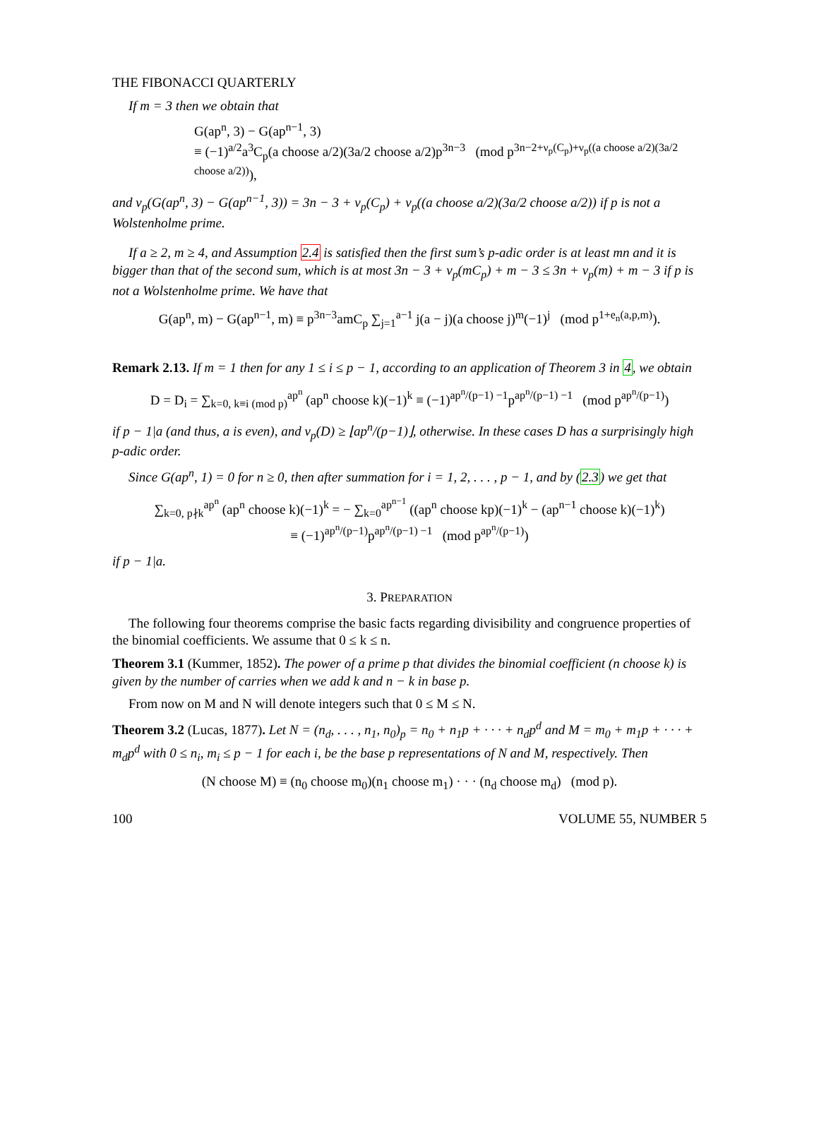THE FIBONACCI QUARTERLY
If m = 3 then we obtain that
G(ap<sup>n</sup>, 3) − G(ap<sup>n−1</sup>, 3)
≡ (−1)<sup>a/2</sup>a<sup>3</sup>C<sub>p</sub>(a choose a/2)(3a/2 choose a/2)p<sup>3n−3</sup> (mod p<sup>3n−2+ν<sub>p</sub>(C<sub>p</sub>)+ν<sub>p</sub>((a choose a/2)(3a/2 choose a/2))</sup>),
and ν<sub>p</sub>(G(ap<sup>n</sup>, 3) − G(ap<sup>n−1</sup>, 3)) = 3n − 3 + ν<sub>p</sub>(C<sub>p</sub>) + ν<sub>p</sub>((a choose a/2)(3a/2 choose a/2)) if p is not a Wolstenholme prime.
If a ≥ 2, m ≥ 4, and Assumption 2.4 is satisfied then the first sum’s p-adic order is at least mn and it is bigger than that of the second sum, which is at most 3n − 3 + ν<sub>p</sub>(mC<sub>p</sub>) + m − 3 ≤ 3n + ν<sub>p</sub>(m) + m − 3 if p is not a Wolstenholme prime. We have that
G(ap<sup>n</sup>, m) − G(ap<sup>n−1</sup>, m) ≡ p<sup>3n−3</sup>amC<sub>p</sub> ∑<sub>j=1</sub><sup>a−1</sup> j(a − j)(a choose j)<sup>m</sup>(−1)<sup>j</sup> (mod p<sup>1+e<sub>n</sub>(a,p,m)</sup>).
Remark 2.13. If m = 1 then for any 1 ≤ i ≤ p − 1, according to an application of Theorem 3 in 4, we obtain
D = D<sub>i</sub> = ∑<sub>k=0, k≡i (mod p)</sub><sup>ap<sup>n</sup></sup> (ap<sup>n</sup> choose k)(−1)<sup>k</sup> ≡ (−1)<sup>ap<sup>n</sup>/(p−1) −1</sup>p<sup>ap<sup>n</sup>/(p−1) −1</sup> (mod p<sup>ap<sup>n</sup>/(p−1)</sup>)
if p − 1|a (and thus, a is even), and ν<sub>p</sub>(D) ≥ ⌊ap<sup>n</sup>/(p−1)⌋, otherwise. In these cases D has a surprisingly high p-adic order.
Since G(ap<sup>n</sup>, 1) = 0 for n ≥ 0, then after summation for i = 1, 2, . . . , p − 1, and by (2.3) we get that
∑<sub>k=0, p∤k</sub><sup>ap<sup>n</sup></sup> (ap<sup>n</sup> choose k)(−1)<sup>k</sup> = − ∑<sub>k=0</sub><sup>ap<sup>n−1</sup></sup> ((ap<sup>n</sup> choose kp)(−1)<sup>k</sup> − (ap<sup>n−1</sup> choose k)(−1)<sup>k</sup>)
≡ (−1)<sup>ap<sup>n</sup>/(p−1)</sup>p<sup>ap<sup>n</sup>/(p−1) −1</sup> (mod p<sup>ap<sup>n</sup>/(p−1)</sup>)
if p − 1|a.
3. PREPARATION
The following four theorems comprise the basic facts regarding divisibility and congruence properties of the binomial coefficients. We assume that 0 ≤ k ≤ n.
Theorem 3.1 (Kummer, 1852). The power of a prime p that divides the binomial coefficient (n choose k) is given by the number of carries when we add k and n − k in base p.
From now on M and N will denote integers such that 0 ≤ M ≤ N.
Theorem 3.2 (Lucas, 1877). Let N = (n<sub>d</sub>, . . . , n<sub>1</sub>, n<sub>0</sub>)<sub>p</sub> = n<sub>0</sub> + n<sub>1</sub>p + · · · + n<sub>d</sub>p<sup>d</sup> and M = m<sub>0</sub> + m<sub>1</sub>p + · · · + m<sub>d</sub>p<sup>d</sup> with 0 ≤ n<sub>i</sub>, m<sub>i</sub> ≤ p − 1 for each i, be the base p representations of N and M, respectively. Then
(N choose M) ≡ (n<sub>0</sub> choose m<sub>0</sub>)(n<sub>1</sub> choose m<sub>1</sub>) · · · (n<sub>d</sub> choose m<sub>d</sub>) (mod p).
100 VOLUME 55, NUMBER 5